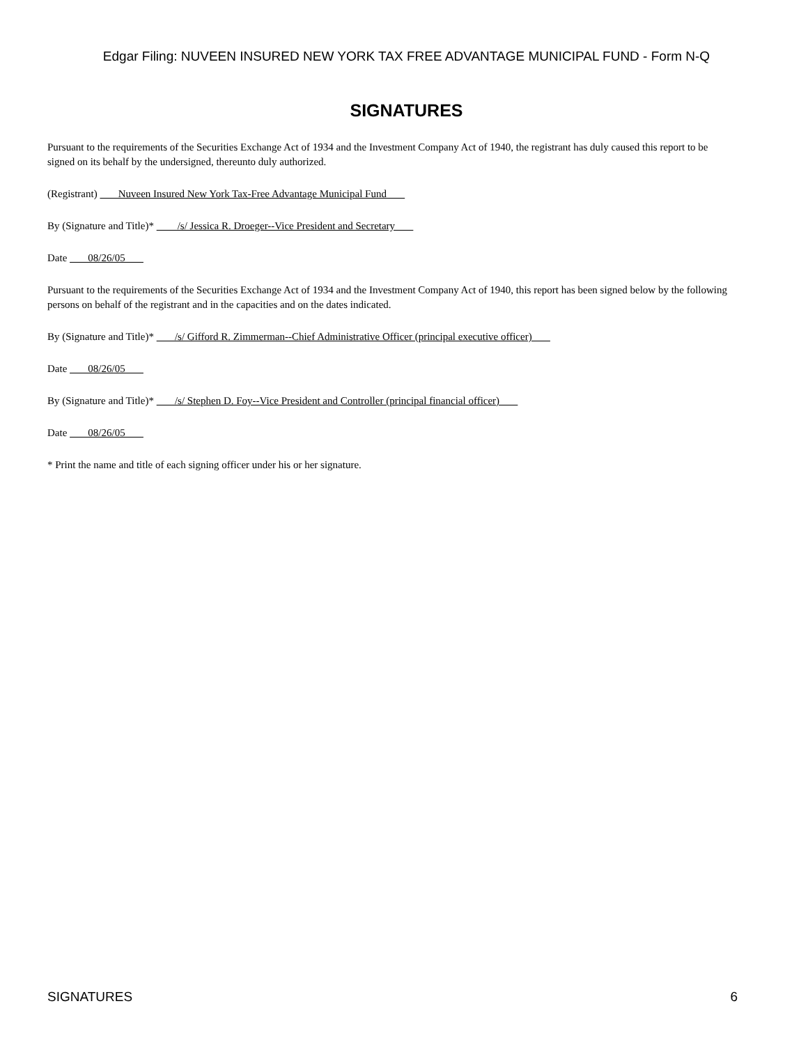Edgar Filing: NUVEEN INSURED NEW YORK TAX FREE ADVANTAGE MUNICIPAL FUND - Form N-Q
SIGNATURES
Pursuant to the requirements of the Securities Exchange Act of 1934 and the Investment Company Act of 1940, the registrant has duly caused this report to be signed on its behalf by the undersigned, thereunto duly authorized.
(Registrant) Nuveen Insured New York Tax-Free Advantage Municipal Fund
By (Signature and Title)* /s/ Jessica R. Droeger--Vice President and Secretary
Date 08/26/05
Pursuant to the requirements of the Securities Exchange Act of 1934 and the Investment Company Act of 1940, this report has been signed below by the following persons on behalf of the registrant and in the capacities and on the dates indicated.
By (Signature and Title)* /s/ Gifford R. Zimmerman--Chief Administrative Officer (principal executive officer)
Date 08/26/05
By (Signature and Title)* /s/ Stephen D. Foy--Vice President and Controller (principal financial officer)
Date 08/26/05
* Print the name and title of each signing officer under his or her signature.
SIGNATURES 6